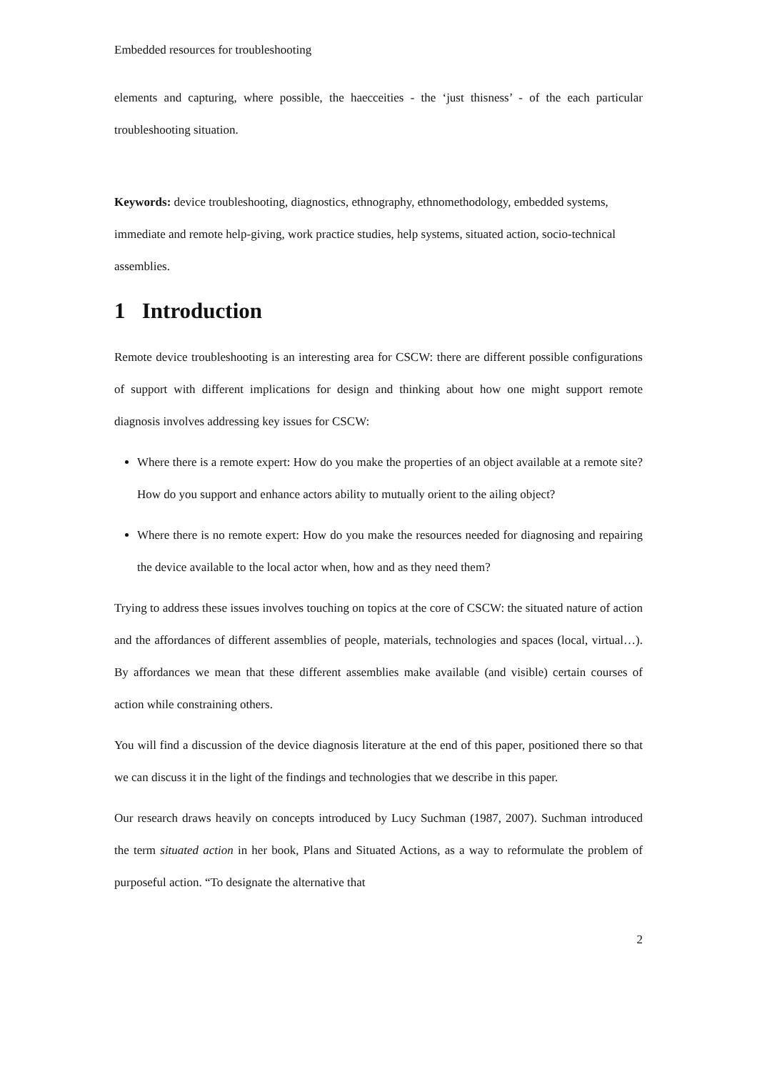Embedded resources for troubleshooting
elements and capturing, where possible, the haecceities - the ‘just thisness’ - of the each particular troubleshooting situation.
Keywords: device troubleshooting, diagnostics, ethnography, ethnomethodology, embedded systems, immediate and remote help-giving, work practice studies, help systems, situated action, socio-technical assemblies.
1 Introduction
Remote device troubleshooting is an interesting area for CSCW: there are different possible configurations of support with different implications for design and thinking about how one might support remote diagnosis involves addressing key issues for CSCW:
Where there is a remote expert: How do you make the properties of an object available at a remote site? How do you support and enhance actors ability to mutually orient to the ailing object?
Where there is no remote expert: How do you make the resources needed for diagnosing and repairing the device available to the local actor when, how and as they need them?
Trying to address these issues involves touching on topics at the core of CSCW: the situated nature of action and the affordances of different assemblies of people, materials, technologies and spaces (local, virtual…). By affordances we mean that these different assemblies make available (and visible) certain courses of action while constraining others.
You will find a discussion of the device diagnosis literature at the end of this paper, positioned there so that we can discuss it in the light of the findings and technologies that we describe in this paper.
Our research draws heavily on concepts introduced by Lucy Suchman (1987, 2007). Suchman introduced the term situated action in her book, Plans and Situated Actions, as a way to reformulate the problem of purposeful action. “To designate the alternative that
2